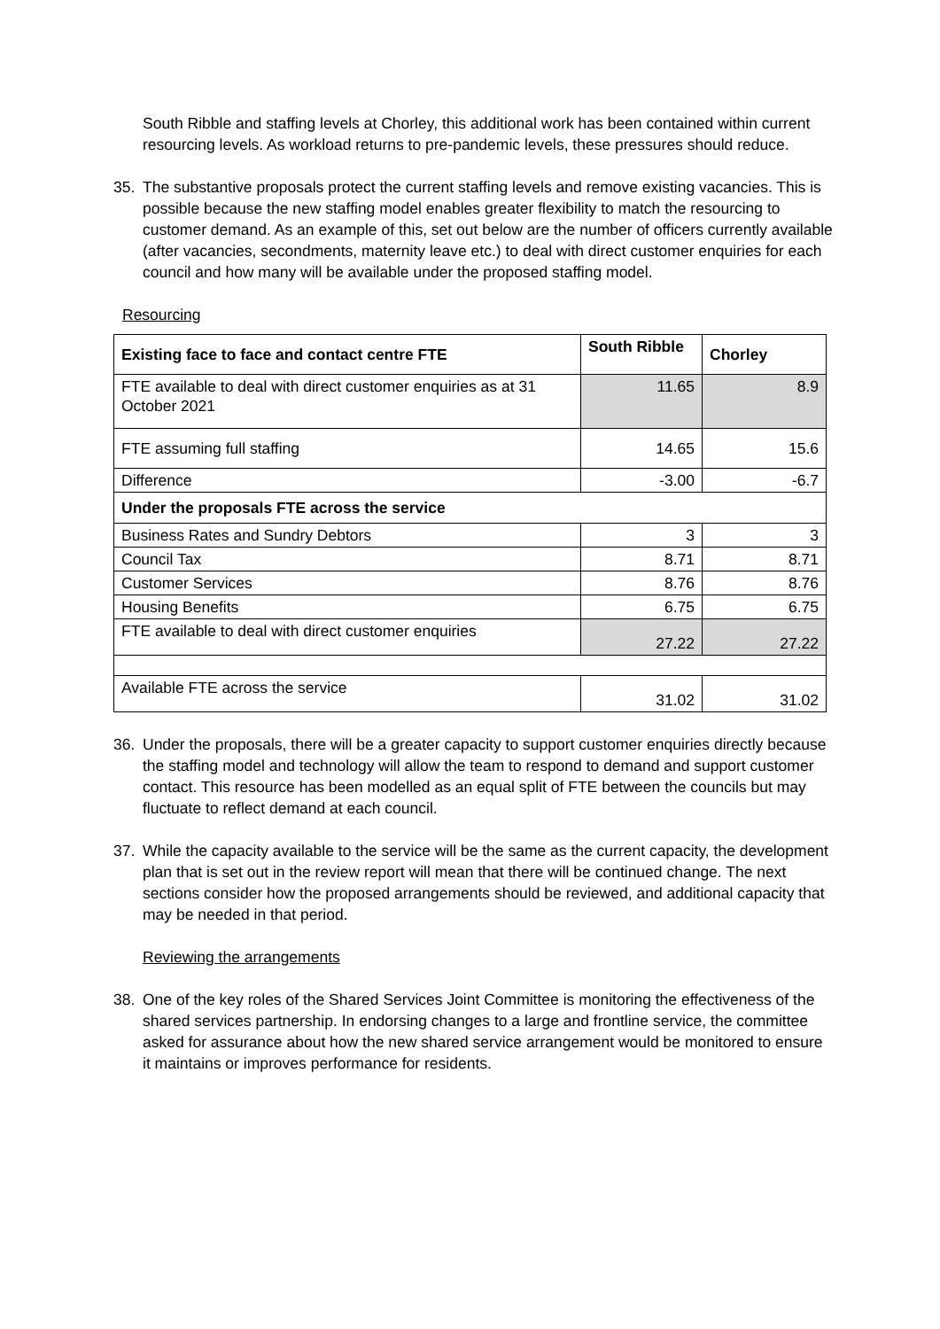South Ribble and staffing levels at Chorley, this additional work has been contained within current resourcing levels. As workload returns to pre-pandemic levels, these pressures should reduce.
35. The substantive proposals protect the current staffing levels and remove existing vacancies. This is possible because the new staffing model enables greater flexibility to match the resourcing to customer demand. As an example of this, set out below are the number of officers currently available (after vacancies, secondments, maternity leave etc.) to deal with direct customer enquiries for each council and how many will be available under the proposed staffing model.
Resourcing
| Existing face to face and contact centre FTE | South Ribble | Chorley |
| --- | --- | --- |
| FTE available to deal with direct customer enquiries as at 31 October 2021 | 11.65 | 8.9 |
| FTE assuming full staffing | 14.65 | 15.6 |
| Difference | -3.00 | -6.7 |
| Under the proposals FTE across the service | | |
| Business Rates and Sundry Debtors | 3 | 3 |
| Council Tax | 8.71 | 8.71 |
| Customer Services | 8.76 | 8.76 |
| Housing Benefits | 6.75 | 6.75 |
| FTE available to deal with direct customer enquiries | 27.22 | 27.22 |
| Available FTE across the service | 31.02 | 31.02 |
36. Under the proposals, there will be a greater capacity to support customer enquiries directly because the staffing model and technology will allow the team to respond to demand and support customer contact. This resource has been modelled as an equal split of FTE between the councils but may fluctuate to reflect demand at each council.
37. While the capacity available to the service will be the same as the current capacity, the development plan that is set out in the review report will mean that there will be continued change. The next sections consider how the proposed arrangements should be reviewed, and additional capacity that may be needed in that period.
Reviewing the arrangements
38. One of the key roles of the Shared Services Joint Committee is monitoring the effectiveness of the shared services partnership. In endorsing changes to a large and frontline service, the committee asked for assurance about how the new shared service arrangement would be monitored to ensure it maintains or improves performance for residents.